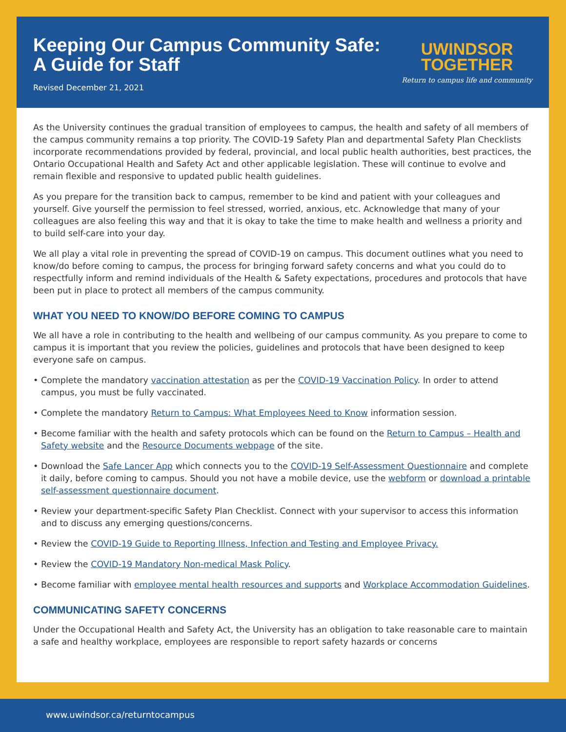Keeping Our Campus Community Safe:
A Guide for Staff
Revised December 21, 2021
UWINDSOR
TOGETHER
Return to campus life and community
As the University continues the gradual transition of employees to campus, the health and safety of all members of the campus community remains a top priority. The COVID-19 Safety Plan and departmental Safety Plan Checklists incorporate recommendations provided by federal, provincial, and local public health authorities, best practices, the Ontario Occupational Health and Safety Act and other applicable legislation. These will continue to evolve and remain flexible and responsive to updated public health guidelines.
As you prepare for the transition back to campus, remember to be kind and patient with your colleagues and yourself. Give yourself the permission to feel stressed, worried, anxious, etc. Acknowledge that many of your colleagues are also feeling this way and that it is okay to take the time to make health and wellness a priority and to build self-care into your day.
We all play a vital role in preventing the spread of COVID-19 on campus. This document outlines what you need to know/do before coming to campus, the process for bringing forward safety concerns and what you could do to respectfully inform and remind individuals of the Health & Safety expectations, procedures and protocols that have been put in place to protect all members of the campus community.
WHAT YOU NEED TO KNOW/DO BEFORE COMING TO CAMPUS
We all have a role in contributing to the health and wellbeing of our campus community. As you prepare to come to campus it is important that you review the policies, guidelines and protocols that have been designed to keep everyone safe on campus.
• Complete the mandatory vaccination attestation as per the COVID-19 Vaccination Policy. In order to attend campus, you must be fully vaccinated.
• Complete the mandatory Return to Campus: What Employees Need to Know information session.
• Become familiar with the health and safety protocols which can be found on the Return to Campus – Health and Safety website and the Resource Documents webpage of the site.
• Download the Safe Lancer App which connects you to the COVID-19 Self-Assessment Questionnaire and complete it daily, before coming to campus. Should you not have a mobile device, use the webform or download a printable self-assessment questionnaire document.
• Review your department-specific Safety Plan Checklist. Connect with your supervisor to access this information and to discuss any emerging questions/concerns.
• Review the COVID-19 Guide to Reporting Illness, Infection and Testing and Employee Privacy.
• Review the COVID-19 Mandatory Non-medical Mask Policy.
• Become familiar with employee mental health resources and supports and Workplace Accommodation Guidelines.
COMMUNICATING SAFETY CONCERNS
Under the Occupational Health and Safety Act, the University has an obligation to take reasonable care to maintain a safe and healthy workplace, employees are responsible to report safety hazards or concerns
www.uwindsor.ca/returntocampus